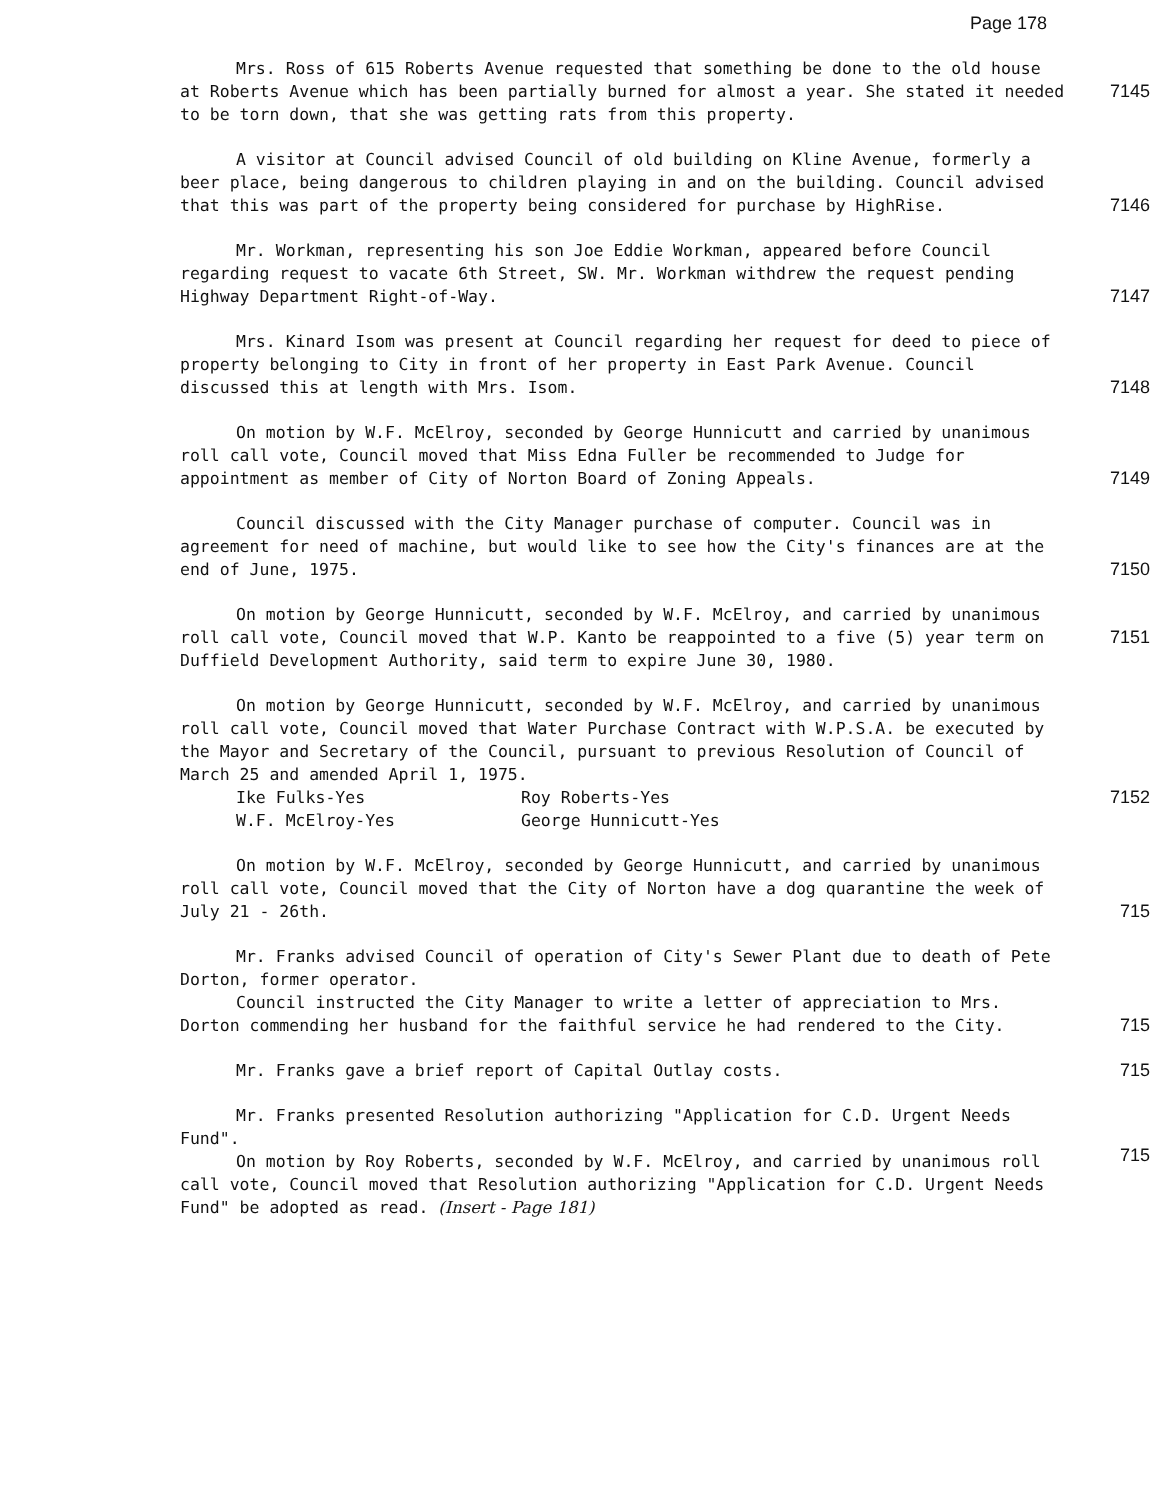Page 178
Mrs. Ross of 615 Roberts Avenue requested that something be done to the old house at Roberts Avenue which has been partially burned for almost a year. She stated it needed to be torn down, that she was getting rats from this property.
7145
A visitor at Council advised Council of old building on Kline Avenue, formerly a beer place, being dangerous to children playing in and on the building. Council advised that this was part of the property being considered for purchase by HighRise.
7146
Mr. Workman, representing his son Joe Eddie Workman, appeared before Council regarding request to vacate 6th Street, SW. Mr. Workman withdrew the request pending Highway Department Right-of-Way.
7147
Mrs. Kinard Isom was present at Council regarding her request for deed to piece of property belonging to City in front of her property in East Park Avenue. Council discussed this at length with Mrs. Isom.
7148
On motion by W.F. McElroy, seconded by George Hunnicutt and carried by unanimous roll call vote, Council moved that Miss Edna Fuller be recommended to Judge for appointment as member of City of Norton Board of Zoning Appeals.
7149
Council discussed with the City Manager purchase of computer. Council was in agreement for need of machine, but would like to see how the City's finances are at the end of June, 1975.
7150
On motion by George Hunnicutt, seconded by W.F. McElroy, and carried by unanimous roll call vote, Council moved that W.P. Kanto be reappointed to a five (5) year term on Duffield Development Authority, said term to expire June 30, 1980.
7151
On motion by George Hunnicutt, seconded by W.F. McElroy, and carried by unanimous roll call vote, Council moved that Water Purchase Contract with W.P.S.A. be executed by the Mayor and Secretary of the Council, pursuant to previous Resolution of Council of March 25 and amended April 1, 1975.
Ike Fulks-Yes Roy Roberts-Yes
W.F. McElroy-Yes George Hunnicutt-Yes
7152
On motion by W.F. McElroy, seconded by George Hunnicutt, and carried by unanimous roll call vote, Council moved that the City of Norton have a dog quarantine the week of July 21 - 26th.
715
Mr. Franks advised Council of operation of City's Sewer Plant due to death of Pete Dorton, former operator.
Council instructed the City Manager to write a letter of appreciation to Mrs. Dorton commending her husband for the faithful service he had rendered to the City.
715
Mr. Franks gave a brief report of Capital Outlay costs. 715
Mr. Franks presented Resolution authorizing "Application for C.D. Urgent Needs Fund".
On motion by Roy Roberts, seconded by W.F. McElroy, and carried by unanimous roll call vote, Council moved that Resolution authorizing "Application for C.D. Urgent Needs Fund" be adopted as read. (Insert - Page 181)
715